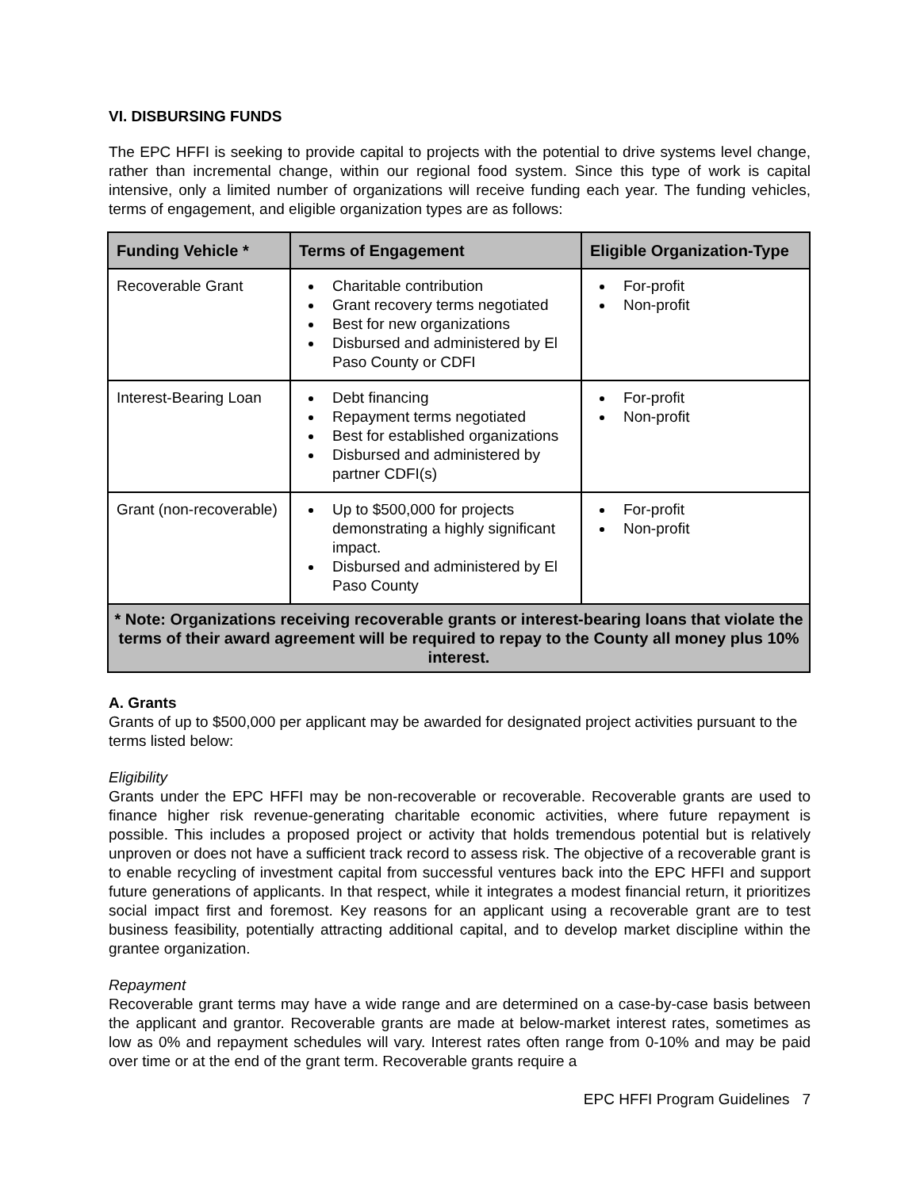VI. DISBURSING FUNDS
The EPC HFFI is seeking to provide capital to projects with the potential to drive systems level change, rather than incremental change, within our regional food system. Since this type of work is capital intensive, only a limited number of organizations will receive funding each year. The funding vehicles, terms of engagement, and eligible organization types are as follows:
| Funding Vehicle * | Terms of Engagement | Eligible Organization-Type |
| --- | --- | --- |
| Recoverable Grant | Charitable contribution Grant recovery terms negotiated Best for new organizations Disbursed and administered by El Paso County or CDFI | For-profit Non-profit |
| Interest-Bearing Loan | Debt financing Repayment terms negotiated Best for established organizations Disbursed and administered by partner CDFI(s) | For-profit Non-profit |
| Grant (non-recoverable) | Up to $500,000 for projects demonstrating a highly significant impact. Disbursed and administered by El Paso County | For-profit Non-profit |
| * Note: Organizations receiving recoverable grants or interest-bearing loans that violate the terms of their award agreement will be required to repay to the County all money plus 10% interest. | | |
A. Grants
Grants of up to $500,000 per applicant may be awarded for designated project activities pursuant to the terms listed below:
Eligibility
Grants under the EPC HFFI may be non-recoverable or recoverable. Recoverable grants are used to finance higher risk revenue-generating charitable economic activities, where future repayment is possible. This includes a proposed project or activity that holds tremendous potential but is relatively unproven or does not have a sufficient track record to assess risk. The objective of a recoverable grant is to enable recycling of investment capital from successful ventures back into the EPC HFFI and support future generations of applicants. In that respect, while it integrates a modest financial return, it prioritizes social impact first and foremost. Key reasons for an applicant using a recoverable grant are to test business feasibility, potentially attracting additional capital, and to develop market discipline within the grantee organization.
Repayment
Recoverable grant terms may have a wide range and are determined on a case-by-case basis between the applicant and grantor. Recoverable grants are made at below-market interest rates, sometimes as low as 0% and repayment schedules will vary. Interest rates often range from 0-10% and may be paid over time or at the end of the grant term. Recoverable grants require a
EPC HFFI Program Guidelines 7